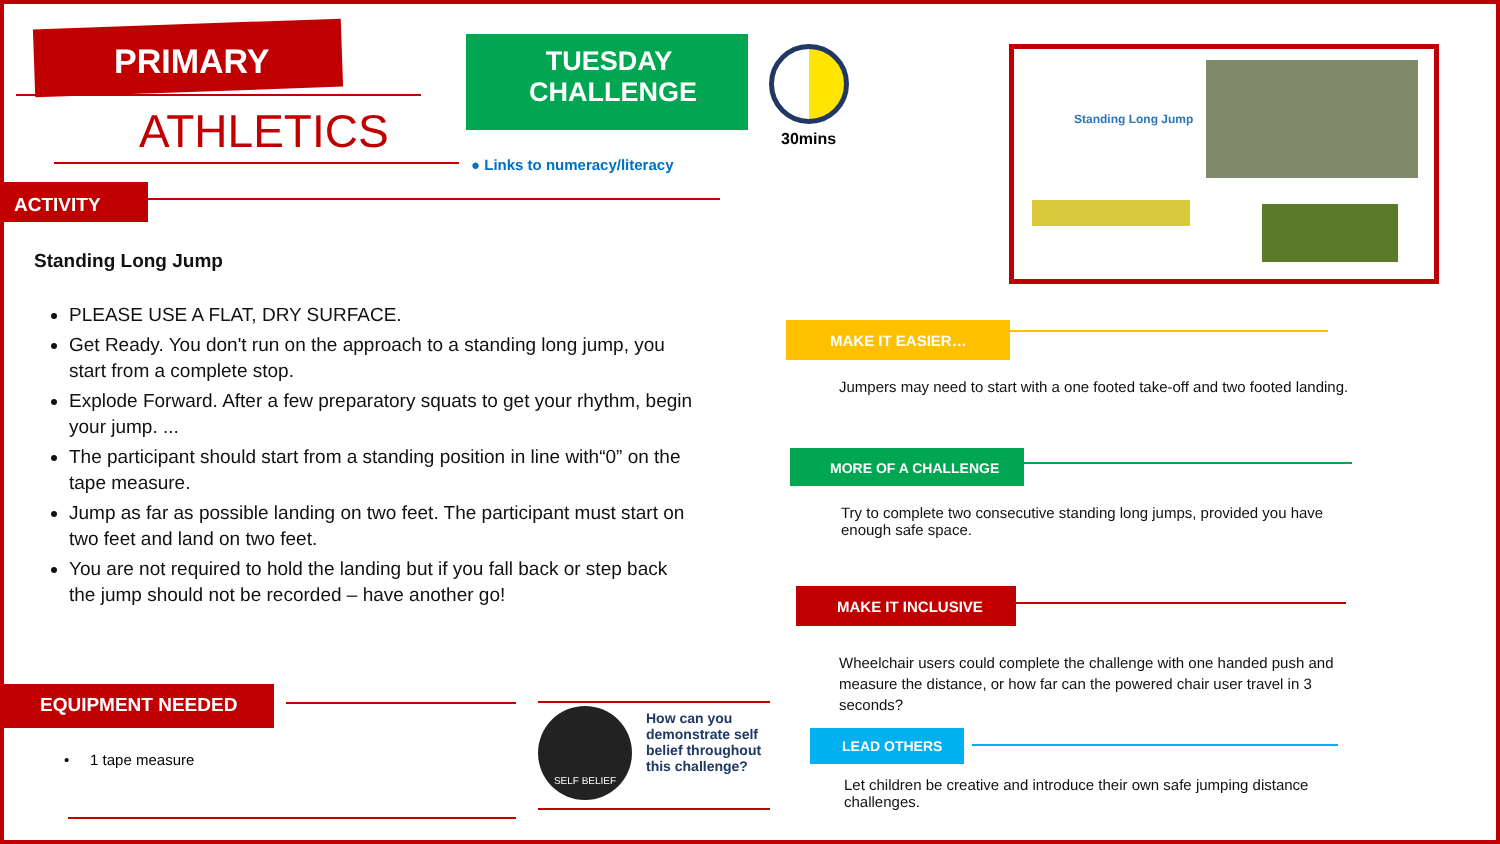PRIMARY
ATHLETICS
ACTIVITY
TUESDAY CHALLENGE
● Links to numeracy/literacy
30mins
Standing Long Jump
Standing Long Jump
PLEASE USE A FLAT, DRY SURFACE.
Get Ready. You don't run on the approach to a standing long jump, you start from a complete stop.
Explode Forward. After a few preparatory squats to get your rhythm, begin your jump. ...
The participant should start from a standing position in line with“0” on the tape measure.
Jump as far as possible landing on two feet. The participant must start on two feet and land on two feet.
You are not required to hold the landing but if you fall back or step back the jump should not be recorded – have another go!
EQUIPMENT NEEDED
• 1 tape measure
SELF BELIEF
How can you demonstrate self belief throughout this challenge?
MAKE IT EASIER…
Jumpers may need to start with a one footed take-off and two footed landing.
MORE OF A CHALLENGE
Try to complete two consecutive standing long jumps, provided you have enough safe space.
MAKE IT INCLUSIVE
Wheelchair users could complete the challenge with one handed push and measure the distance, or how far can the powered chair user travel in 3 seconds?
LEAD OTHERS
Let children be creative and introduce their own safe jumping distance challenges.